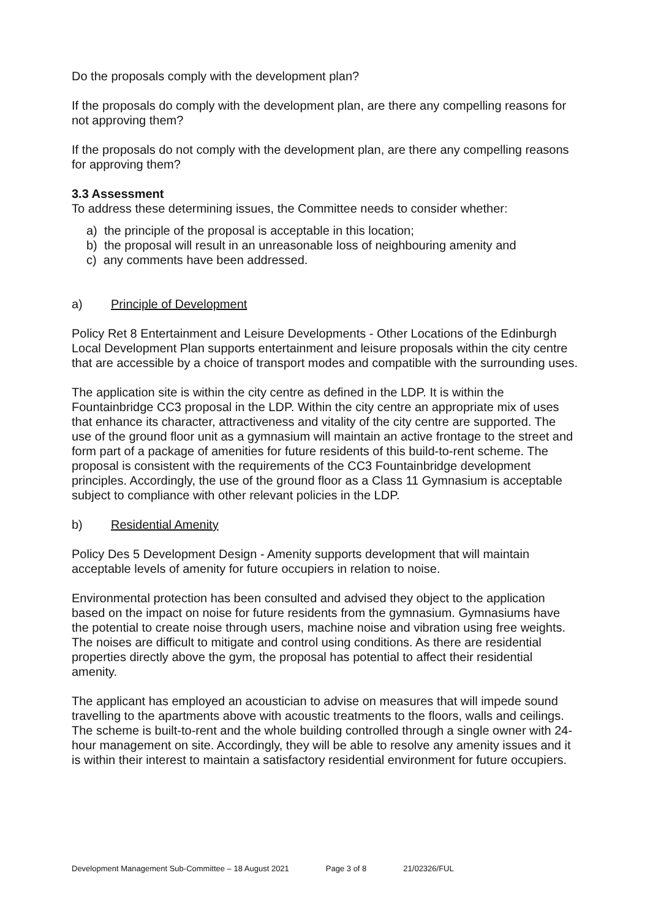Do the proposals comply with the development plan?
If the proposals do comply with the development plan, are there any compelling reasons for not approving them?
If the proposals do not comply with the development plan, are there any compelling reasons for approving them?
3.3 Assessment
To address these determining issues, the Committee needs to consider whether:
a) the principle of the proposal is acceptable in this location;
b) the proposal will result in an unreasonable loss of neighbouring amenity and
c) any comments have been addressed.
a) Principle of Development
Policy Ret 8 Entertainment and Leisure Developments - Other Locations of the Edinburgh Local Development Plan supports entertainment and leisure proposals within the city centre that are accessible by a choice of transport modes and compatible with the surrounding uses.
The application site is within the city centre as defined in the LDP. It is within the Fountainbridge CC3 proposal in the LDP. Within the city centre an appropriate mix of uses that enhance its character, attractiveness and vitality of the city centre are supported. The use of the ground floor unit as a gymnasium will maintain an active frontage to the street and form part of a package of amenities for future residents of this build-to-rent scheme. The proposal is consistent with the requirements of the CC3 Fountainbridge development principles. Accordingly, the use of the ground floor as a Class 11 Gymnasium is acceptable subject to compliance with other relevant policies in the LDP.
b) Residential Amenity
Policy Des 5 Development Design - Amenity supports development that will maintain acceptable levels of amenity for future occupiers in relation to noise.
Environmental protection has been consulted and advised they object to the application based on the impact on noise for future residents from the gymnasium. Gymnasiums have the potential to create noise through users, machine noise and vibration using free weights. The noises are difficult to mitigate and control using conditions. As there are residential properties directly above the gym, the proposal has potential to affect their residential amenity.
The applicant has employed an acoustician to advise on measures that will impede sound travelling to the apartments above with acoustic treatments to the floors, walls and ceilings. The scheme is built-to-rent and the whole building controlled through a single owner with 24-hour management on site. Accordingly, they will be able to resolve any amenity issues and it is within their interest to maintain a satisfactory residential environment for future occupiers.
Development Management Sub-Committee – 18 August 2021 Page 3 of 8 21/02326/FUL